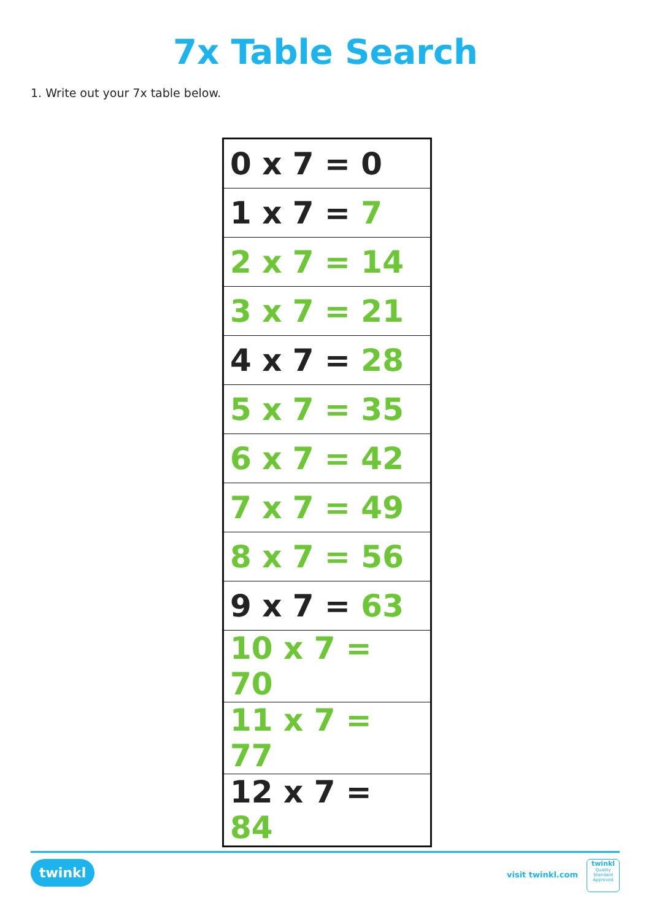7x Table Search
1. Write out your 7x table below.
| 0 x 7 = 0 |
| 1 x 7 = 7 |
| 2 x 7 = 14 |
| 3 x 7 = 21 |
| 4 x 7 = 28 |
| 5 x 7 = 35 |
| 6 x 7 = 42 |
| 7 x 7 = 49 |
| 8 x 7 = 56 |
| 9 x 7 = 63 |
| 10 x 7 = 70 |
| 11 x 7 = 77 |
| 12 x 7 = 84 |
twinkl visit twinkl.com
twinkl
Quality Standard Approved